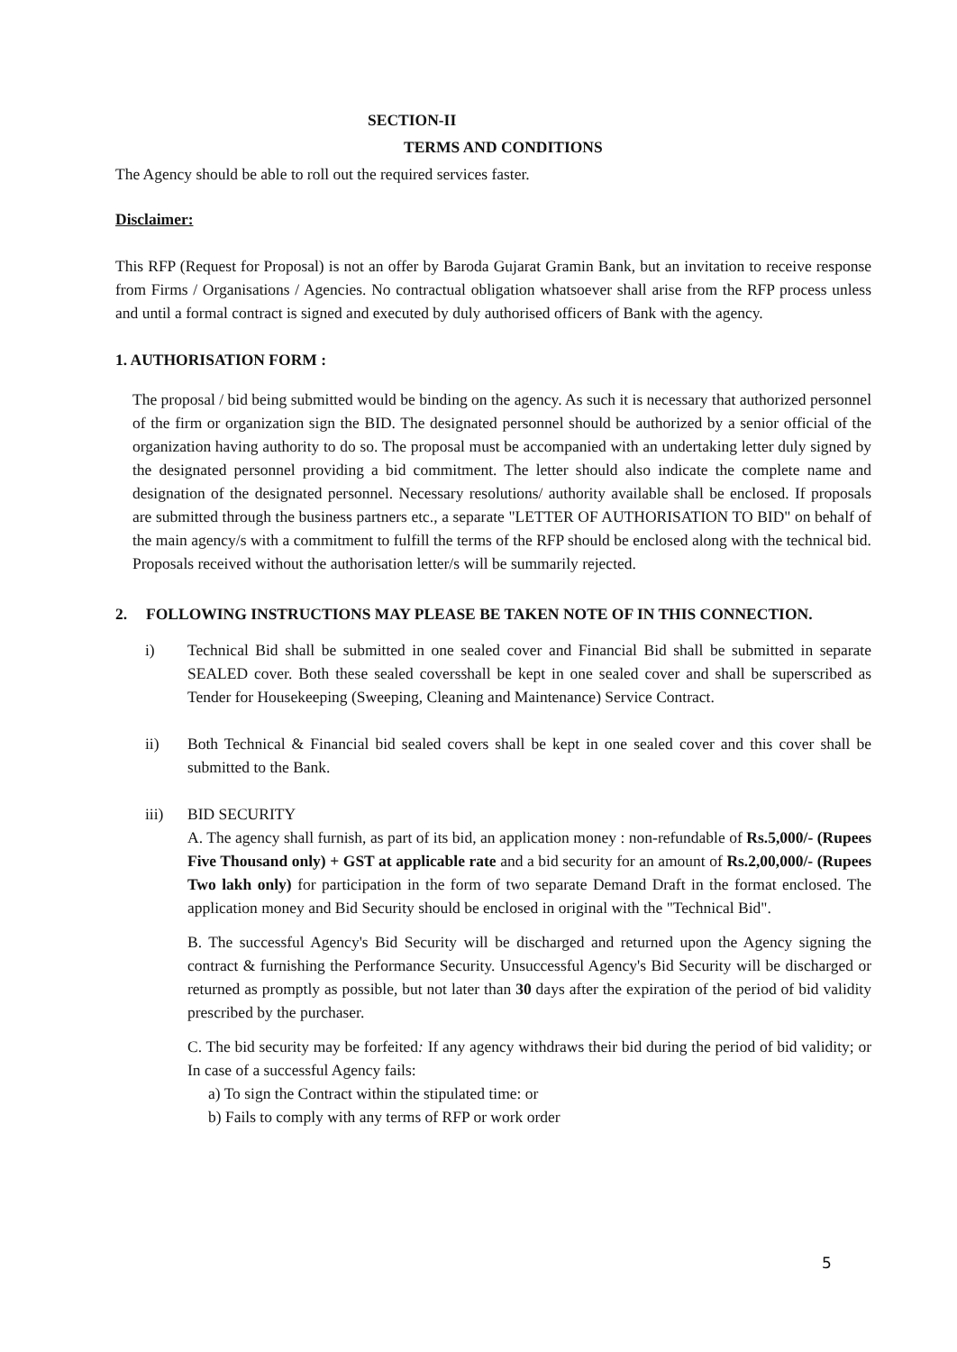SECTION-II
TERMS AND CONDITIONS
The Agency should be able to roll out the required services faster.
Disclaimer:
This RFP (Request for Proposal) is not an offer by Baroda Gujarat Gramin Bank, but an invitation to receive response from Firms / Organisations / Agencies. No contractual obligation whatsoever shall arise from the RFP process unless and until a formal contract is signed and executed by duly authorised officers of Bank with the agency.
1. AUTHORISATION FORM :
The proposal / bid being submitted would be binding on the agency. As such it is necessary that authorized personnel of the firm or organization sign the BID. The designated personnel should be authorized by a senior official of the organization having authority to do so. The proposal must be accompanied with an undertaking letter duly signed by the designated personnel providing a bid commitment. The letter should also indicate the complete name and designation of the designated personnel. Necessary resolutions/ authority available shall be enclosed. If proposals are submitted through the business partners etc., a separate "LETTER OF AUTHORISATION TO BID" on behalf of the main agency/s with a commitment to fulfill the terms of the RFP should be enclosed along with the technical bid. Proposals received without the authorisation letter/s will be summarily rejected.
2. FOLLOWING INSTRUCTIONS MAY PLEASE BE TAKEN NOTE OF IN THIS CONNECTION.
i) Technical Bid shall be submitted in one sealed cover and Financial Bid shall be submitted in separate SEALED cover. Both these sealed coversshall be kept in one sealed cover and shall be superscribed as Tender for Housekeeping (Sweeping, Cleaning and Maintenance) Service Contract.
ii) Both Technical & Financial bid sealed covers shall be kept in one sealed cover and this cover shall be submitted to the Bank.
iii) BID SECURITY
A. The agency shall furnish, as part of its bid, an application money : non-refundable of Rs.5,000/- (Rupees Five Thousand only) + GST at applicable rate and a bid security for an amount of Rs.2,00,000/- (Rupees Two lakh only) for participation in the form of two separate Demand Draft in the format enclosed. The application money and Bid Security should be enclosed in original with the "Technical Bid".
B. The successful Agency's Bid Security will be discharged and returned upon the Agency signing the contract & furnishing the Performance Security. Unsuccessful Agency's Bid Security will be discharged or returned as promptly as possible, but not later than 30 days after the expiration of the period of bid validity prescribed by the purchaser.
C. The bid security may be forfeited: If any agency withdraws their bid during the period of bid validity; or In case of a successful Agency fails:
a) To sign the Contract within the stipulated time: or
b) Fails to comply with any terms of RFP or work order
5